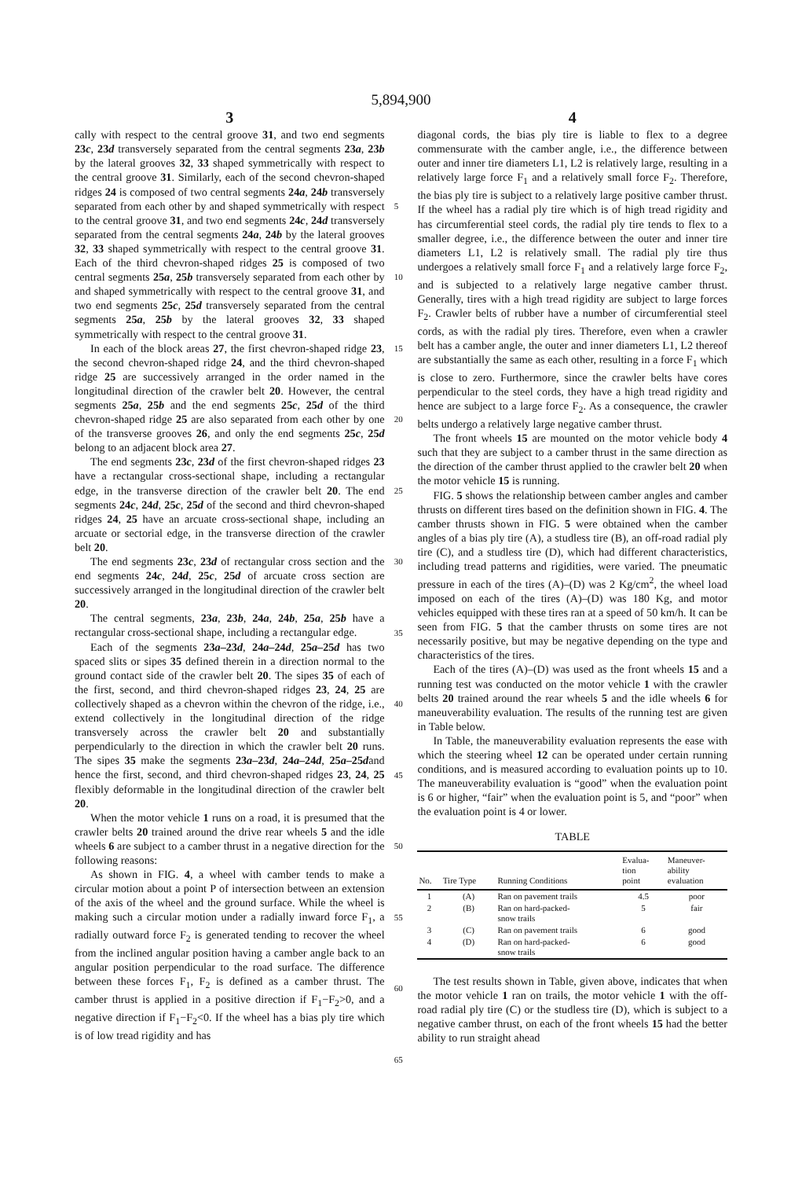5,894,900
3
cally with respect to the central groove 31, and two end segments 23c, 23d transversely separated from the central segments 23a, 23b by the lateral grooves 32, 33 shaped symmetrically with respect to the central groove 31. Similarly, each of the second chevron-shaped ridges 24 is composed of two central segments 24a, 24b transversely separated from each other by and shaped symmetrically with respect to the central groove 31, and two end segments 24c, 24d transversely separated from the central segments 24a, 24b by the lateral grooves 32, 33 shaped symmetrically with respect to the central groove 31. Each of the third chevron-shaped ridges 25 is composed of two central segments 25a, 25b transversely separated from each other by and shaped symmetrically with respect to the central groove 31, and two end segments 25c, 25d transversely separated from the central segments 25a, 25b by the lateral grooves 32, 33 shaped symmetrically with respect to the central groove 31.
In each of the block areas 27, the first chevron-shaped ridge 23, the second chevron-shaped ridge 24, and the third chevron-shaped ridge 25 are successively arranged in the order named in the longitudinal direction of the crawler belt 20. However, the central segments 25a, 25b and the end segments 25c, 25d of the third chevron-shaped ridge 25 are also separated from each other by one of the transverse grooves 26, and only the end segments 25c, 25d belong to an adjacent block area 27.
The end segments 23c, 23d of the first chevron-shaped ridges 23 have a rectangular cross-sectional shape, including a rectangular edge, in the transverse direction of the crawler belt 20. The end segments 24c, 24d, 25c, 25d of the second and third chevron-shaped ridges 24, 25 have an arcuate cross-sectional shape, including an arcuate or sectorial edge, in the transverse direction of the crawler belt 20.
The end segments 23c, 23d of rectangular cross section and the end segments 24c, 24d, 25c, 25d of arcuate cross section are successively arranged in the longitudinal direction of the crawler belt 20.
The central segments, 23a, 23b, 24a, 24b, 25a, 25b have a rectangular cross-sectional shape, including a rectangular edge.
Each of the segments 23a–23d, 24a–24d, 25a–25d has two spaced slits or sipes 35 defined therein in a direction normal to the ground contact side of the crawler belt 20. The sipes 35 of each of the first, second, and third chevron-shaped ridges 23, 24, 25 are collectively shaped as a chevron within the chevron of the ridge, i.e., extend collectively in the longitudinal direction of the ridge transversely across the crawler belt 20 and substantially perpendicularly to the direction in which the crawler belt 20 runs. The sipes 35 make the segments 23a–23d, 24a–24d, 25a–25dand hence the first, second, and third chevron-shaped ridges 23, 24, 25 flexibly deformable in the longitudinal direction of the crawler belt 20.
When the motor vehicle 1 runs on a road, it is presumed that the crawler belts 20 trained around the drive rear wheels 5 and the idle wheels 6 are subject to a camber thrust in a negative direction for the following reasons:
As shown in FIG. 4, a wheel with camber tends to make a circular motion about a point P of intersection between an extension of the axis of the wheel and the ground surface. While the wheel is making such a circular motion under a radially inward force F<sub>1</sub>, a radially outward force F<sub>2</sub> is generated tending to recover the wheel from the inclined angular position having a camber angle back to an angular position perpendicular to the road surface. The difference between these forces F<sub>1</sub>, F<sub>2</sub> is defined as a camber thrust. The camber thrust is applied in a positive direction if F<sub>1</sub>−F<sub>2</sub>>0, and a negative direction if F<sub>1</sub>−F<sub>2</sub><0. If the wheel has a bias ply tire which is of low tread rigidity and has
5
10
15
20
25
30
35
40
45
50
55
60
65
4
diagonal cords, the bias ply tire is liable to flex to a degree commensurate with the camber angle, i.e., the difference between outer and inner tire diameters L1, L2 is relatively large, resulting in a relatively large force F<sub>1</sub> and a relatively small force F<sub>2</sub>. Therefore, the bias ply tire is subject to a relatively large positive camber thrust. If the wheel has a radial ply tire which is of high tread rigidity and has circumferential steel cords, the radial ply tire tends to flex to a smaller degree, i.e., the difference between the outer and inner tire diameters L1, L2 is relatively small. The radial ply tire thus undergoes a relatively small force F<sub>1</sub> and a relatively large force F<sub>2</sub>, and is subjected to a relatively large negative camber thrust. Generally, tires with a high tread rigidity are subject to large forces F<sub>2</sub>. Crawler belts of rubber have a number of circumferential steel cords, as with the radial ply tires. Therefore, even when a crawler belt has a camber angle, the outer and inner diameters L1, L2 thereof are substantially the same as each other, resulting in a force F<sub>1</sub> which is close to zero. Furthermore, since the crawler belts have cores perpendicular to the steel cords, they have a high tread rigidity and hence are subject to a large force F<sub>2</sub>. As a consequence, the crawler belts undergo a relatively large negative camber thrust.
The front wheels 15 are mounted on the motor vehicle body 4 such that they are subject to a camber thrust in the same direction as the direction of the camber thrust applied to the crawler belt 20 when the motor vehicle 15 is running.
FIG. 5 shows the relationship between camber angles and camber thrusts on different tires based on the definition shown in FIG. 4. The camber thrusts shown in FIG. 5 were obtained when the camber angles of a bias ply tire (A), a studless tire (B), an off-road radial ply tire (C), and a studless tire (D), which had different characteristics, including tread patterns and rigidities, were varied. The pneumatic pressure in each of the tires (A)–(D) was 2 Kg/cm<sup>2</sup>, the wheel load imposed on each of the tires (A)–(D) was 180 Kg, and motor vehicles equipped with these tires ran at a speed of 50 km/h. It can be seen from FIG. 5 that the camber thrusts on some tires are not necessarily positive, but may be negative depending on the type and characteristics of the tires.
Each of the tires (A)–(D) was used as the front wheels 15 and a running test was conducted on the motor vehicle 1 with the crawler belts 20 trained around the rear wheels 5 and the idle wheels 6 for maneuverability evaluation. The results of the running test are given in Table below.
In Table, the maneuverability evaluation represents the ease with which the steering wheel 12 can be operated under certain running conditions, and is measured according to evaluation points up to 10. The maneuverability evaluation is “good” when the evaluation point is 6 or higher, “fair” when the evaluation point is 5, and “poor” when the evaluation point is 4 or lower.
TABLE
| No. | Tire Type | Running Conditions | Evalua- tion point | Maneuver- ability evaluation |
| --- | --- | --- | --- | --- |
| 1 | (A) | Ran on pavement trails | 4.5 | poor |
| 2 | (B) | Ran on hard-packed- snow trails | 5 | fair |
| 3 | (C) | Ran on pavement trails | 6 | good |
| 4 | (D) | Ran on hard-packed- snow trails | 6 | good |
The test results shown in Table, given above, indicates that when the motor vehicle 1 ran on trails, the motor vehicle 1 with the off-road radial ply tire (C) or the studless tire (D), which is subject to a negative camber thrust, on each of the front wheels 15 had the better ability to run straight ahead